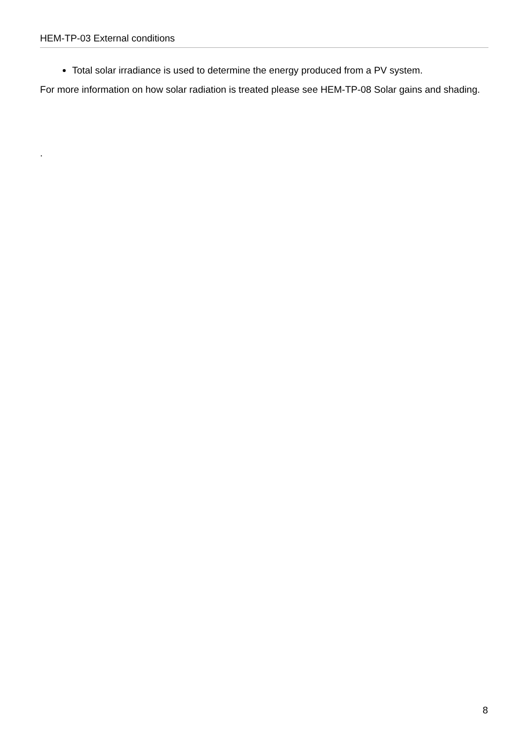HEM-TP-03 External conditions
Total solar irradiance is used to determine the energy produced from a PV system.
For more information on how solar radiation is treated please see HEM-TP-08 Solar gains and shading.
.
8